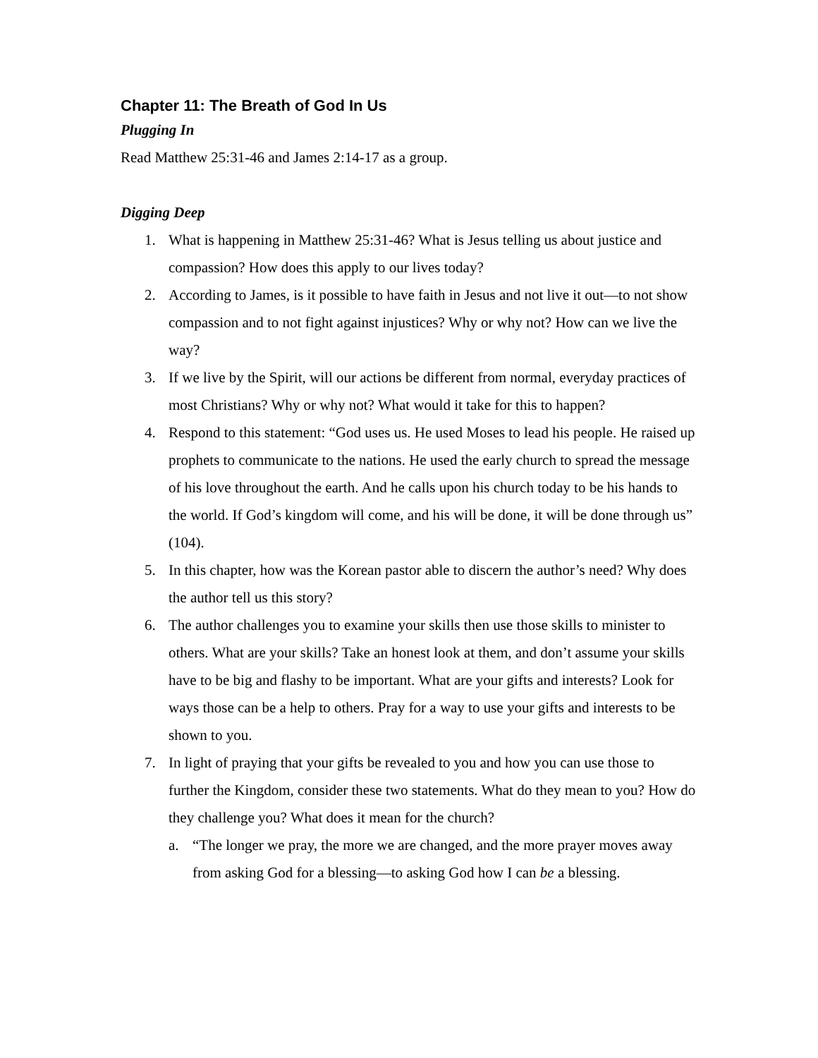Chapter 11: The Breath of God In Us
Plugging In
Read Matthew 25:31-46 and James 2:14-17 as a group.
Digging Deep
1. What is happening in Matthew 25:31-46? What is Jesus telling us about justice and compassion? How does this apply to our lives today?
2. According to James, is it possible to have faith in Jesus and not live it out—to not show compassion and to not fight against injustices? Why or why not? How can we live the way?
3. If we live by the Spirit, will our actions be different from normal, everyday practices of most Christians? Why or why not? What would it take for this to happen?
4. Respond to this statement: “God uses us. He used Moses to lead his people. He raised up prophets to communicate to the nations. He used the early church to spread the message of his love throughout the earth. And he calls upon his church today to be his hands to the world. If God’s kingdom will come, and his will be done, it will be done through us” (104).
5. In this chapter, how was the Korean pastor able to discern the author’s need? Why does the author tell us this story?
6. The author challenges you to examine your skills then use those skills to minister to others. What are your skills? Take an honest look at them, and don’t assume your skills have to be big and flashy to be important. What are your gifts and interests? Look for ways those can be a help to others. Pray for a way to use your gifts and interests to be shown to you.
7. In light of praying that your gifts be revealed to you and how you can use those to further the Kingdom, consider these two statements. What do they mean to you? How do they challenge you? What does it mean for the church?
a. “The longer we pray, the more we are changed, and the more prayer moves away from asking God for a blessing—to asking God how I can be a blessing.